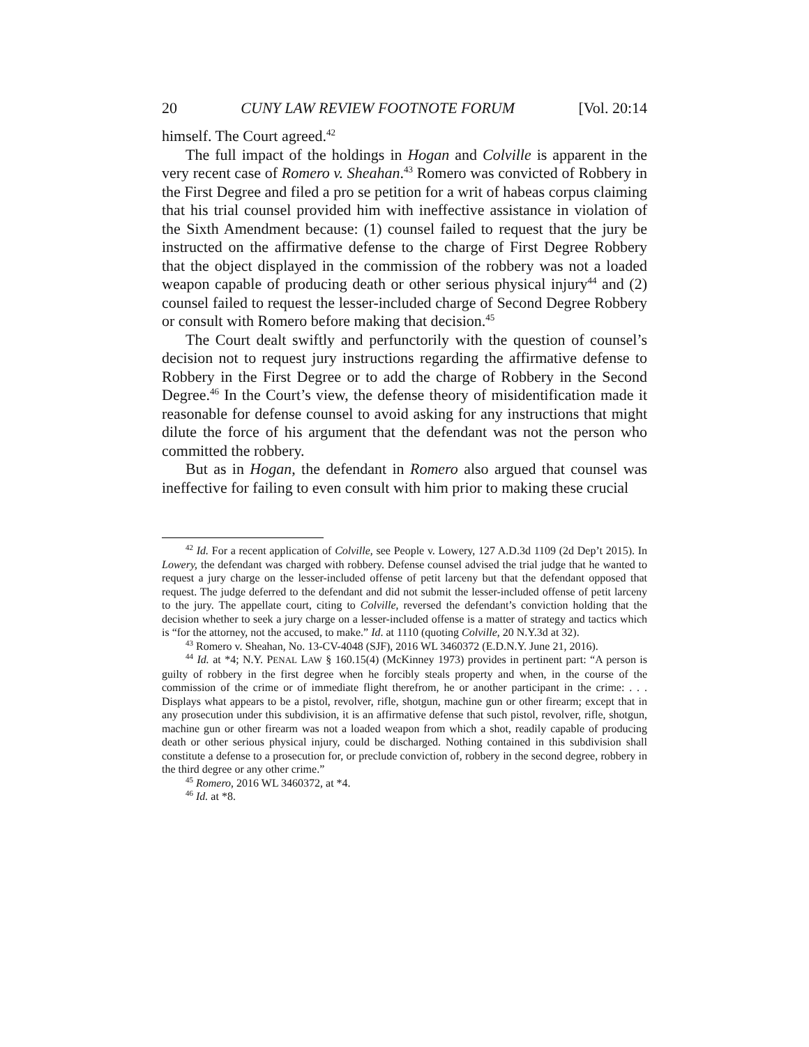20 CUNY LAW REVIEW FOOTNOTE FORUM [Vol. 20:14
himself. The Court agreed.<sup>42</sup>
The full impact of the holdings in Hogan and Colville is apparent in the very recent case of Romero v. Sheahan.<sup>43</sup> Romero was convicted of Robbery in the First Degree and filed a pro se petition for a writ of habeas corpus claiming that his trial counsel provided him with ineffective assistance in violation of the Sixth Amendment because: (1) counsel failed to request that the jury be instructed on the affirmative defense to the charge of First Degree Robbery that the object displayed in the commission of the robbery was not a loaded weapon capable of producing death or other serious physical injury<sup>44</sup> and (2) counsel failed to request the lesser-included charge of Second Degree Robbery or consult with Romero before making that decision.<sup>45</sup>
The Court dealt swiftly and perfunctorily with the question of counsel’s decision not to request jury instructions regarding the affirmative defense to Robbery in the First Degree or to add the charge of Robbery in the Second Degree.<sup>46</sup> In the Court’s view, the defense theory of misidentification made it reasonable for defense counsel to avoid asking for any instructions that might dilute the force of his argument that the defendant was not the person who committed the robbery.
But as in Hogan, the defendant in Romero also argued that counsel was ineffective for failing to even consult with him prior to making these crucial
<sup>42</sup> Id. For a recent application of Colville, see People v. Lowery, 127 A.D.3d 1109 (2d Dep’t 2015). In Lowery, the defendant was charged with robbery. Defense counsel advised the trial judge that he wanted to request a jury charge on the lesser-included offense of petit larceny but that the defendant opposed that request. The judge deferred to the defendant and did not submit the lesser-included offense of petit larceny to the jury. The appellate court, citing to Colville, reversed the defendant’s conviction holding that the decision whether to seek a jury charge on a lesser-included offense is a matter of strategy and tactics which is “for the attorney, not the accused, to make.” Id. at 1110 (quoting Colville, 20 N.Y.3d at 32).
<sup>43</sup> Romero v. Sheahan, No. 13-CV-4048 (SJF), 2016 WL 3460372 (E.D.N.Y. June 21, 2016).
<sup>44</sup> Id. at *4; N.Y. PENAL LAW § 160.15(4) (McKinney 1973) provides in pertinent part: “A person is guilty of robbery in the first degree when he forcibly steals property and when, in the course of the commission of the crime or of immediate flight therefrom, he or another participant in the crime: . . . Displays what appears to be a pistol, revolver, rifle, shotgun, machine gun or other firearm; except that in any prosecution under this subdivision, it is an affirmative defense that such pistol, revolver, rifle, shotgun, machine gun or other firearm was not a loaded weapon from which a shot, readily capable of producing death or other serious physical injury, could be discharged. Nothing contained in this subdivision shall constitute a defense to a prosecution for, or preclude conviction of, robbery in the second degree, robbery in the third degree or any other crime.”
<sup>45</sup> Romero, 2016 WL 3460372, at *4.
<sup>46</sup> Id. at *8.